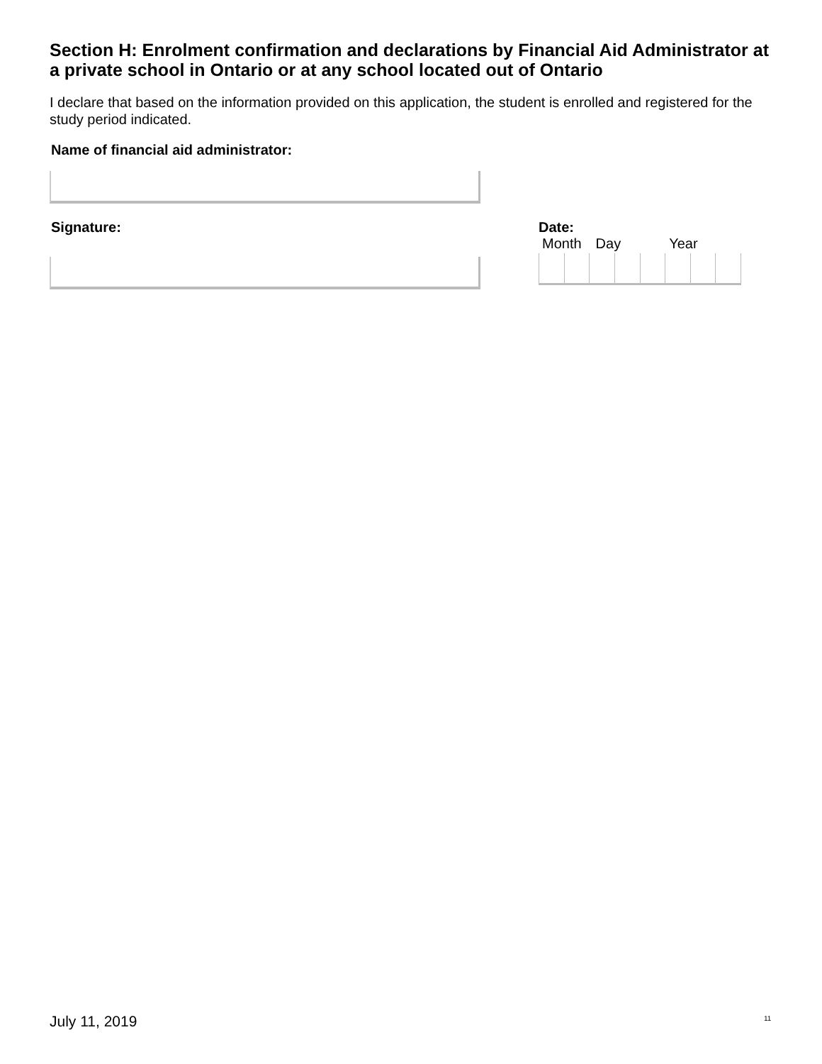Section H: Enrolment confirmation and declarations by Financial Aid Administrator at a private school in Ontario or at any school located out of Ontario
I declare that based on the information provided on this application, the student is enrolled and registered for the study period indicated.
Name of financial aid administrator:
Signature: Date:
Month Day Year
July 11, 2019 11